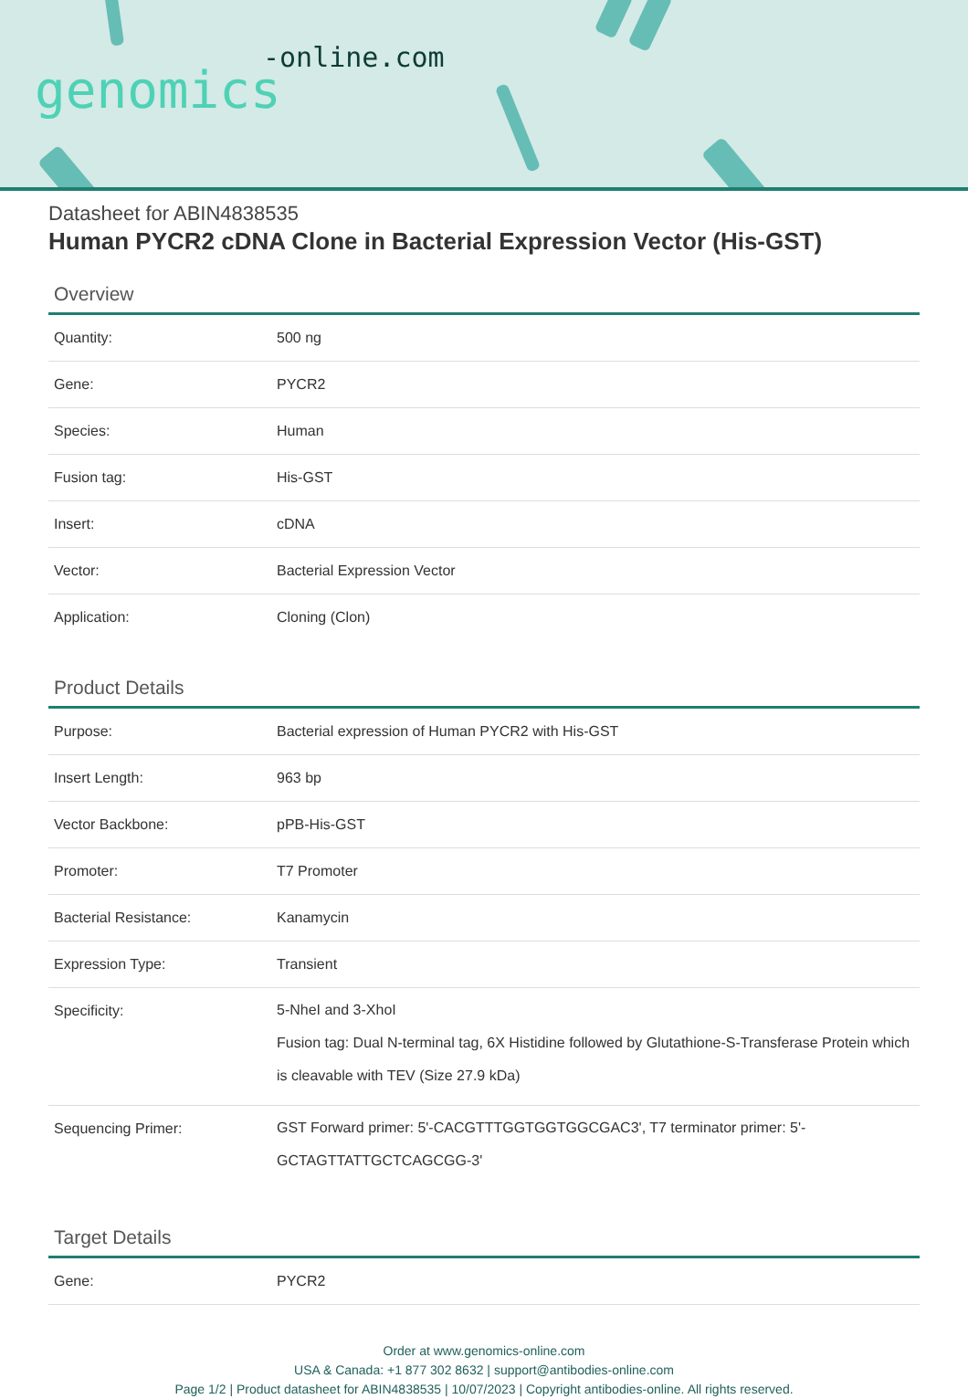-online.com
genomics
Datasheet for ABIN4838535
Human PYCR2 cDNA Clone in Bacterial Expression Vector (His-GST)
Overview
| Quantity: | 500 ng |
| Gene: | PYCR2 |
| Species: | Human |
| Fusion tag: | His-GST |
| Insert: | cDNA |
| Vector: | Bacterial Expression Vector |
| Application: | Cloning (Clon) |
Product Details
| Purpose: | Bacterial expression of Human PYCR2 with His-GST |
| Insert Length: | 963 bp |
| Vector Backbone: | pPB-His-GST |
| Promoter: | T7 Promoter |
| Bacterial Resistance: | Kanamycin |
| Expression Type: | Transient |
| Specificity: | 5-NheI and 3-XhoI Fusion tag: Dual N-terminal tag, 6X Histidine followed by Glutathione-S-Transferase Protein which is cleavable with TEV (Size 27.9 kDa) |
| Sequencing Primer: | GST Forward primer: 5'-CACGTTTGGTGGTGGCGAC3', T7 terminator primer: 5'-GCTAGTTATTGCTCAGCGG-3' |
Target Details
| Gene: | PYCR2 |
Order at www.genomics-online.com
USA & Canada: +1 877 302 8632 | support@antibodies-online.com
Page 1/2 | Product datasheet for ABIN4838535 | 10/07/2023 | Copyright antibodies-online. All rights reserved.